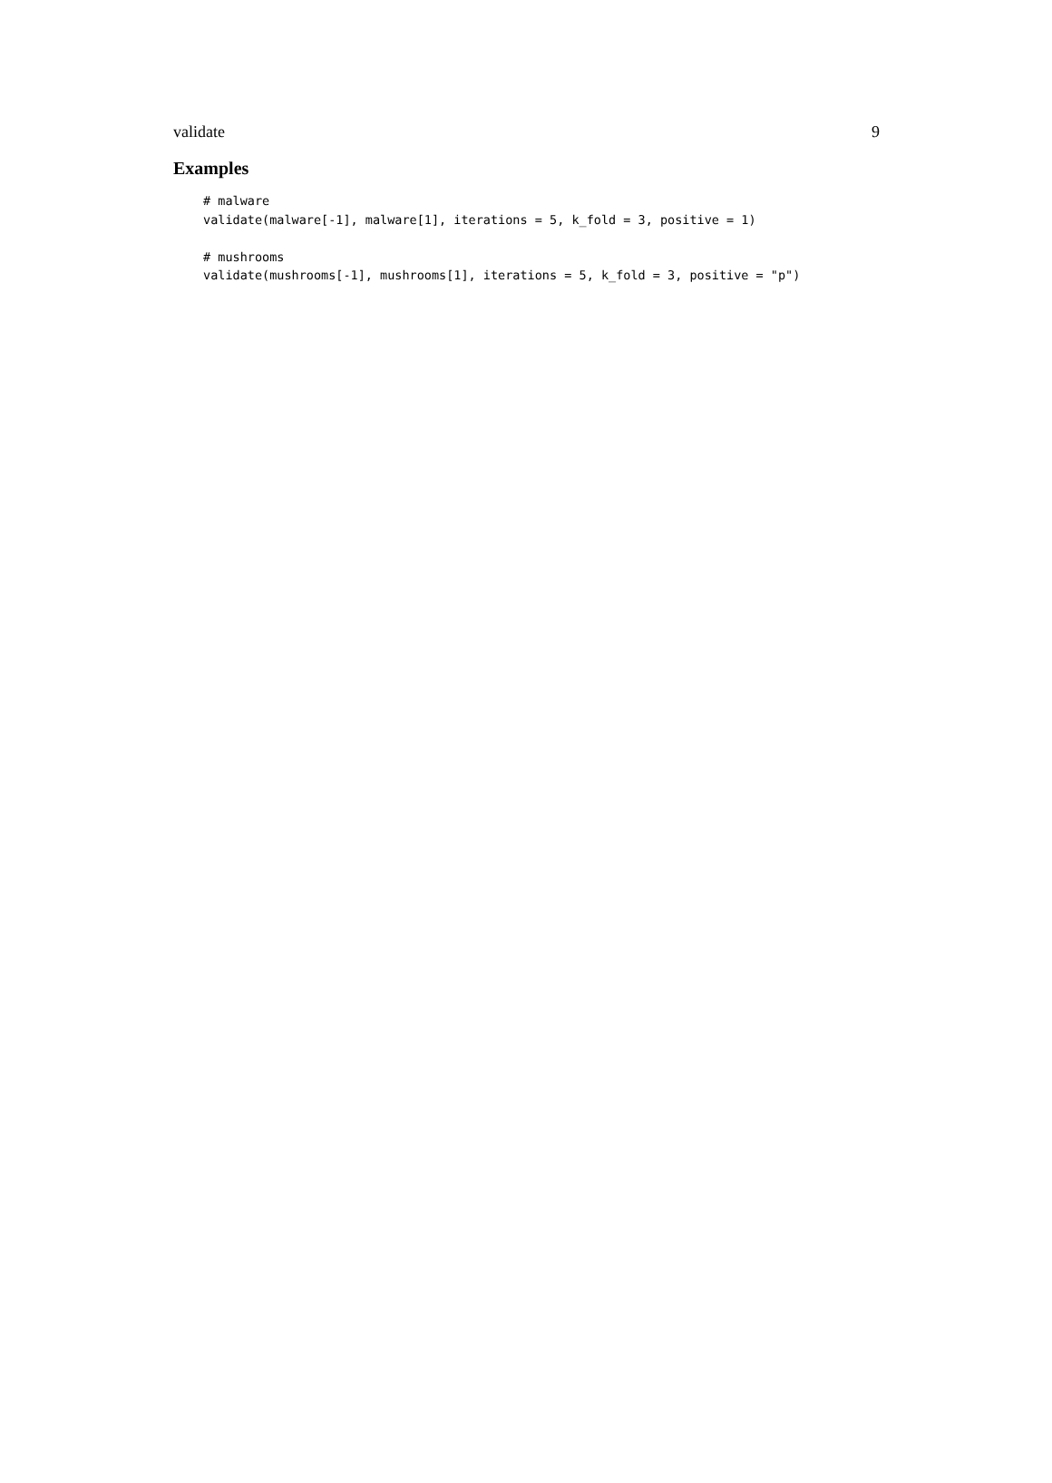validate 9
Examples
# malware
validate(malware[-1], malware[1], iterations = 5, k_fold = 3, positive = 1)

# mushrooms
validate(mushrooms[-1], mushrooms[1], iterations = 5, k_fold = 3, positive = "p")